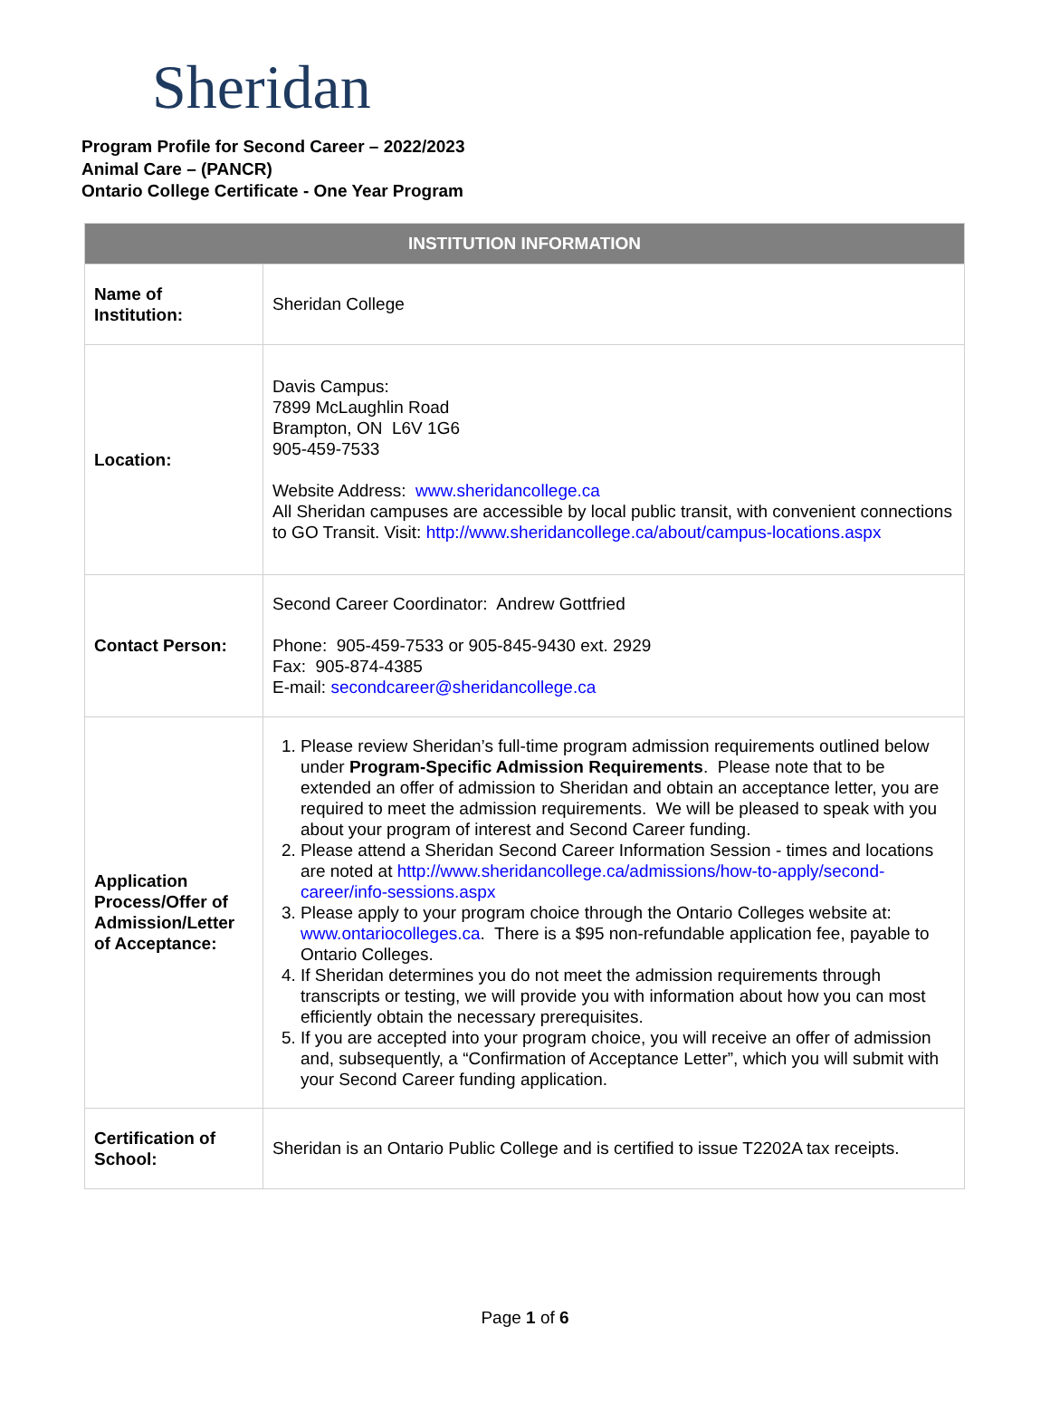Sheridan
Program Profile for Second Career – 2022/2023
Animal Care – (PANCR)
Ontario College Certificate - One Year Program
| INSTITUTION INFORMATION | |
| --- | --- |
| Name of Institution: | Sheridan College |
| Location: | Davis Campus: 7899 McLaughlin Road Brampton, ON L6V 1G6 905-459-7533 Website Address: www.sheridancollege.ca All Sheridan campuses are accessible by local public transit, with convenient connections to GO Transit. Visit: http://www.sheridancollege.ca/about/campus-locations.aspx |
| Contact Person: | Second Career Coordinator: Andrew Gottfried Phone: 905-459-7533 or 905-845-9430 ext. 2929 Fax: 905-874-4385 E-mail: secondcareer@sheridancollege.ca |
| Application Process/Offer of Admission/Letter of Acceptance: | 1. Please review Sheridan’s full-time program admission requirements outlined below under Program-Specific Admission Requirements . Please note that to be extended an offer of admission to Sheridan and obtain an acceptance letter, you are required to meet the admission requirements. We will be pleased to speak with you about your program of interest and Second Career funding. 2. Please attend a Sheridan Second Career Information Session - times and locations are noted at http://www.sheridancollege.ca/admissions/how-to-apply/second-career/info-sessions.aspx 3. Please apply to your program choice through the Ontario Colleges website at: www.ontariocolleges.ca . There is a $95 non-refundable application fee, payable to Ontario Colleges. 4. If Sheridan determines you do not meet the admission requirements through transcripts or testing, we will provide you with information about how you can most efficiently obtain the necessary prerequisites. 5. If you are accepted into your program choice, you will receive an offer of admission and, subsequently, a “Confirmation of Acceptance Letter”, which you will submit with your Second Career funding application. |
| Certification of School: | Sheridan is an Ontario Public College and is certified to issue T2202A tax receipts. |
Page 1 of 6